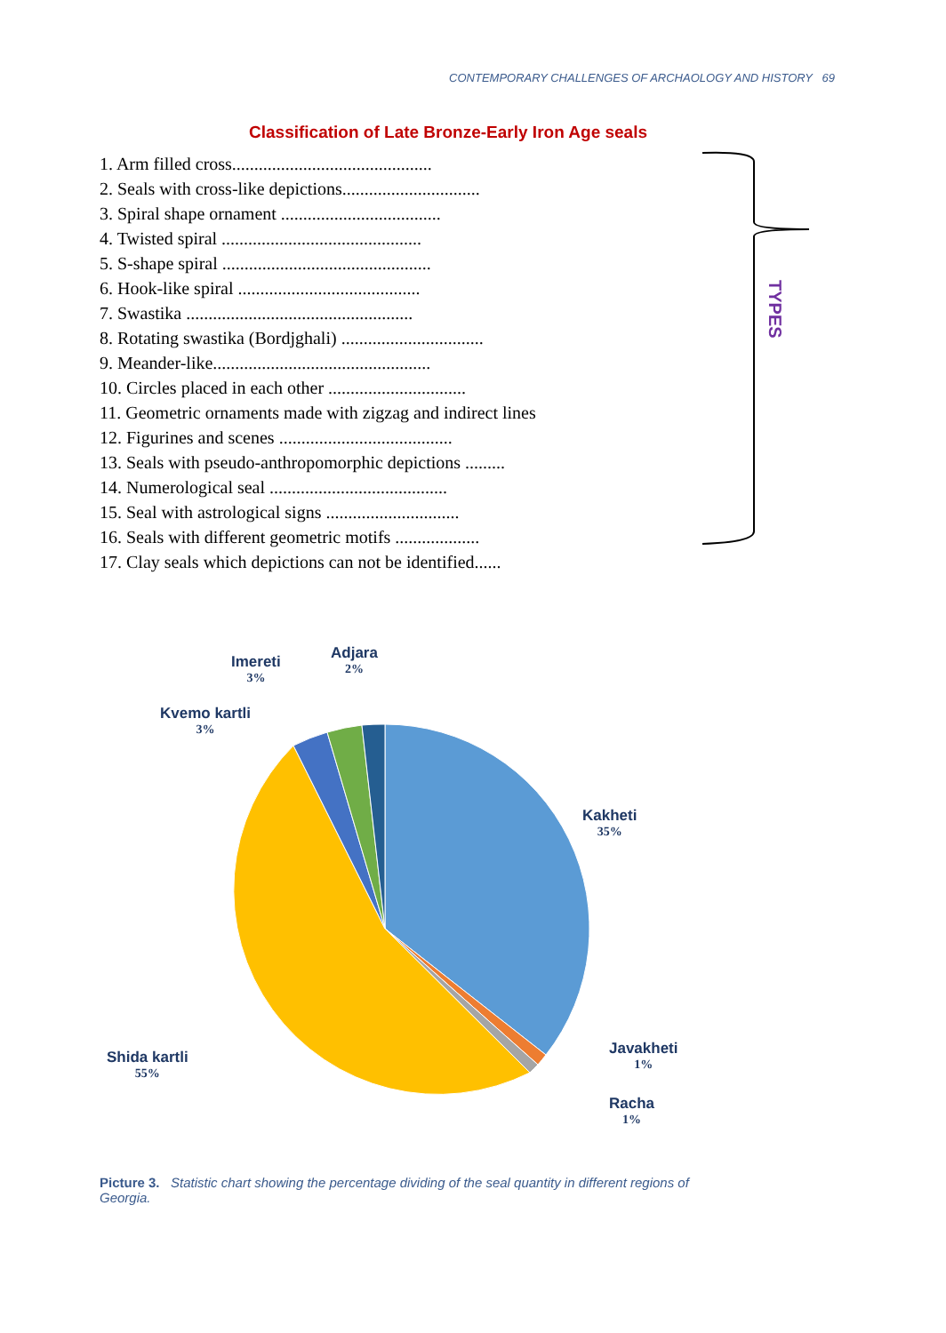CONTEMPORARY CHALLENGES OF ARCHAOLOGY AND HISTORY 69
Classification of Late Bronze-Early Iron Age seals
1. Arm filled cross.............................................
2. Seals with cross-like depictions...............................
3. Spiral shape ornament ....................................
4. Twisted spiral .............................................
5. S-shape spiral ...............................................
6. Hook-like spiral .........................................
7. Swastika ...................................................
8. Rotating swastika (Bordjghali) ................................
9. Meander-like.................................................
10. Circles placed in each other ...............................
11. Geometric ornaments made with zigzag and indirect lines
12. Figurines and scenes .......................................
13. Seals with pseudo-anthropomorphic depictions .........
14. Numerological seal ........................................
15. Seal with astrological signs ..............................
16. Seals with different geometric motifs ...................
17. Clay seals which depictions can not be identified......
TYPES
Adjara
2%
Imereti
3%
Kvemo kartli
3%
Kakheti
35%
Javakheti
1%
Racha
1%
Shida kartli
55%
Picture 3. Statistic chart showing the percentage dividing of the seal quantity in different regions of Georgia.